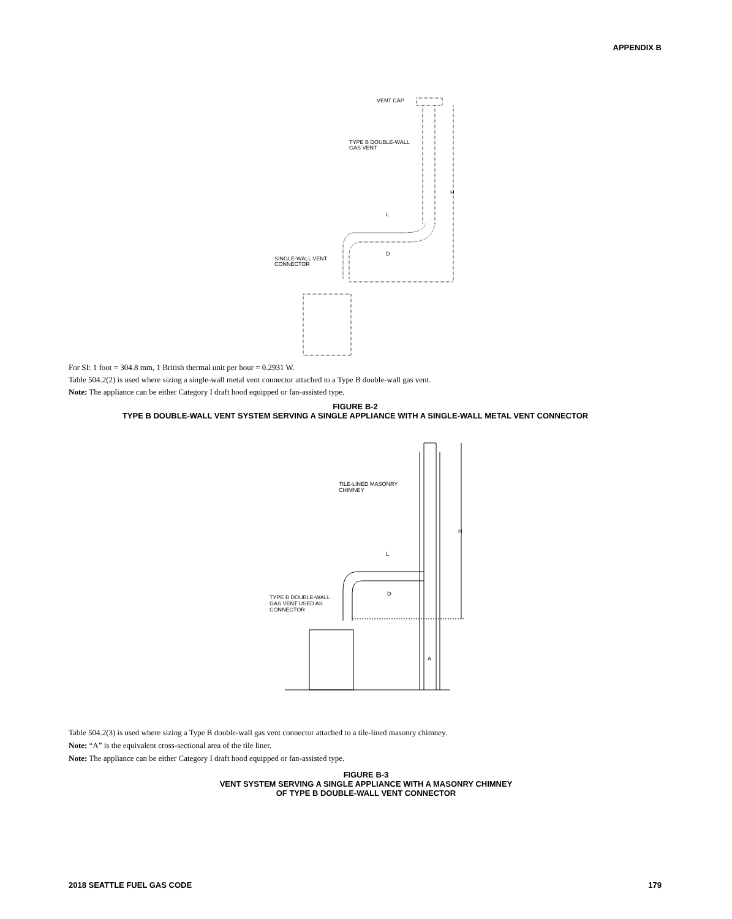APPENDIX B
VENT CAP
TYPE B DOUBLE-WALL
GAS VENT
H
L
D
SINGLE-WALL VENT
CONNECTOR
For SI: 1 foot = 304.8 mm, 1 British thermal unit per hour = 0.2931 W.
Table 504.2(2) is used where sizing a single-wall metal vent connector attached to a Type B double-wall gas vent.
Note: The appliance can be either Category I draft hood equipped or fan-assisted type.
FIGURE B-2
TYPE B DOUBLE-WALL VENT SYSTEM SERVING A SINGLE APPLIANCE WITH A SINGLE-WALL METAL VENT CONNECTOR
TILE-LINED MASONRY
CHIMNEY
H
L
D
TYPE B DOUBLE-WALL
GAS VENT USED AS
CONNECTOR
A
Table 504.2(3) is used where sizing a Type B double-wall gas vent connector attached to a tile-lined masonry chimney.
Note: “A” is the equivalent cross-sectional area of the tile liner.
Note: The appliance can be either Category I draft hood equipped or fan-assisted type.
FIGURE B-3
VENT SYSTEM SERVING A SINGLE APPLIANCE WITH A MASONRY CHIMNEY
OF TYPE B DOUBLE-WALL VENT CONNECTOR
2018 SEATTLE FUEL GAS CODE 179